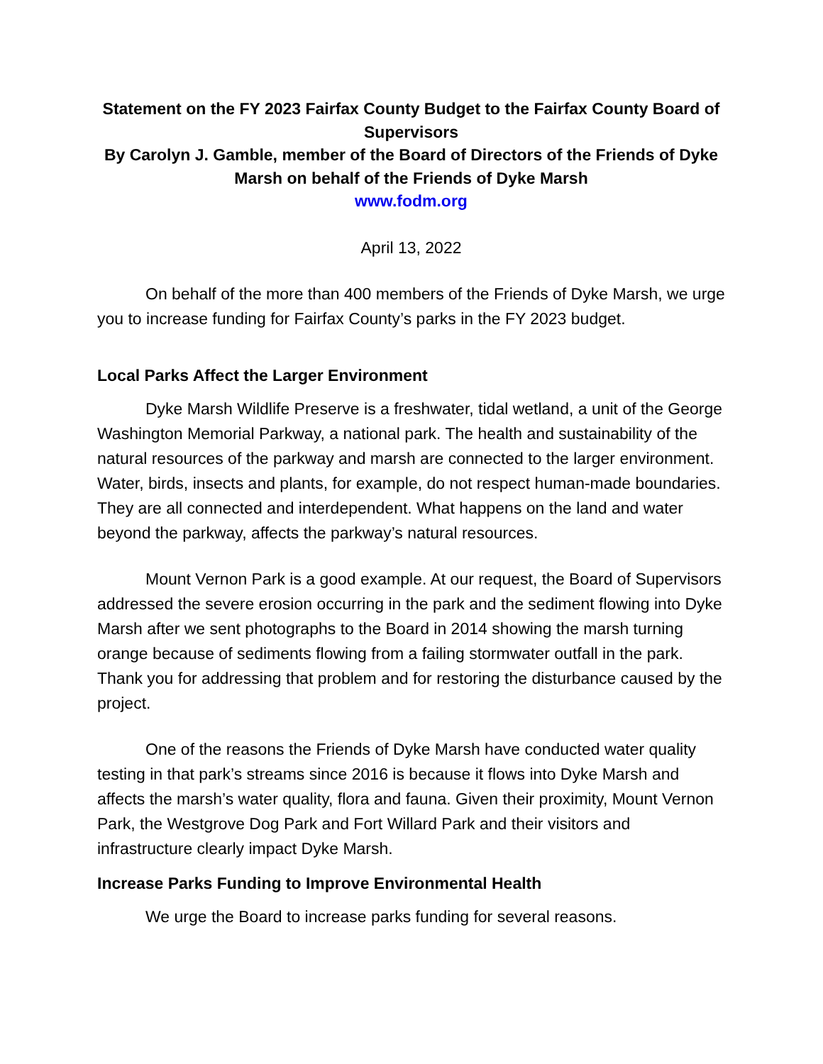Statement on the FY 2023 Fairfax County Budget to the Fairfax County Board of Supervisors
By Carolyn J. Gamble, member of the Board of Directors of the Friends of Dyke Marsh on behalf of the Friends of Dyke Marsh
www.fodm.org
April 13, 2022
On behalf of the more than 400 members of the Friends of Dyke Marsh, we urge you to increase funding for Fairfax County’s parks in the FY 2023 budget.
Local Parks Affect the Larger Environment
Dyke Marsh Wildlife Preserve is a freshwater, tidal wetland, a unit of the George Washington Memorial Parkway, a national park. The health and sustainability of the natural resources of the parkway and marsh are connected to the larger environment. Water, birds, insects and plants, for example, do not respect human-made boundaries. They are all connected and interdependent. What happens on the land and water beyond the parkway, affects the parkway’s natural resources.
Mount Vernon Park is a good example. At our request, the Board of Supervisors addressed the severe erosion occurring in the park and the sediment flowing into Dyke Marsh after we sent photographs to the Board in 2014 showing the marsh turning orange because of sediments flowing from a failing stormwater outfall in the park. Thank you for addressing that problem and for restoring the disturbance caused by the project.
One of the reasons the Friends of Dyke Marsh have conducted water quality testing in that park’s streams since 2016 is because it flows into Dyke Marsh and affects the marsh’s water quality, flora and fauna. Given their proximity, Mount Vernon Park, the Westgrove Dog Park and Fort Willard Park and their visitors and infrastructure clearly impact Dyke Marsh.
Increase Parks Funding to Improve Environmental Health
We urge the Board to increase parks funding for several reasons.